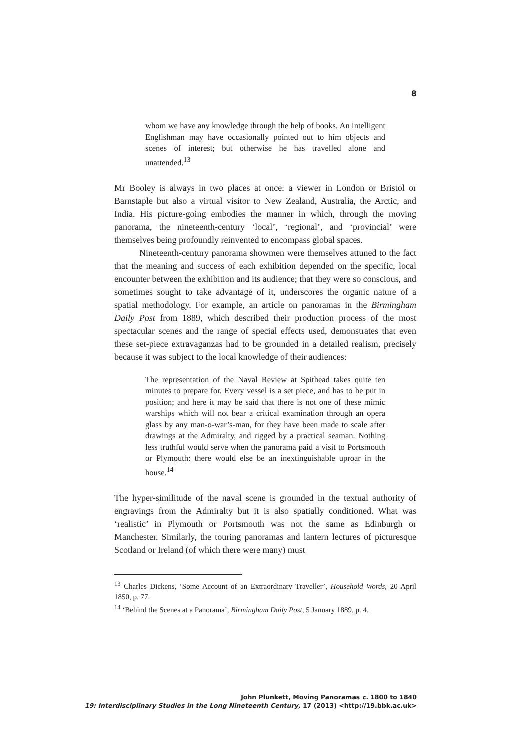8
whom we have any knowledge through the help of books. An intelligent Englishman may have occasionally pointed out to him objects and scenes of interest; but otherwise he has travelled alone and unattended.<sup>13</sup>
Mr Booley is always in two places at once: a viewer in London or Bristol or Barnstaple but also a virtual visitor to New Zealand, Australia, the Arctic, and India. His picture-going embodies the manner in which, through the moving panorama, the nineteenth-century ‘local’, ‘regional’, and ‘provincial’ were themselves being profoundly reinvented to encompass global spaces.
Nineteenth-century panorama showmen were themselves attuned to the fact that the meaning and success of each exhibition depended on the specific, local encounter between the exhibition and its audience; that they were so conscious, and sometimes sought to take advantage of it, underscores the organic nature of a spatial methodology. For example, an article on panoramas in the Birmingham Daily Post from 1889, which described their production process of the most spectacular scenes and the range of special effects used, demonstrates that even these set-piece extravaganzas had to be grounded in a detailed realism, precisely because it was subject to the local knowledge of their audiences:
The representation of the Naval Review at Spithead takes quite ten minutes to prepare for. Every vessel is a set piece, and has to be put in position; and here it may be said that there is not one of these mimic warships which will not bear a critical examination through an opera glass by any man-o-war’s-man, for they have been made to scale after drawings at the Admiralty, and rigged by a practical seaman. Nothing less truthful would serve when the panorama paid a visit to Portsmouth or Plymouth: there would else be an inextinguishable uproar in the house.<sup>14</sup>
The hyper-similitude of the naval scene is grounded in the textual authority of engravings from the Admiralty but it is also spatially conditioned. What was ‘realistic’ in Plymouth or Portsmouth was not the same as Edinburgh or Manchester. Similarly, the touring panoramas and lantern lectures of picturesque Scotland or Ireland (of which there were many) must
<sup>13</sup> Charles Dickens, ‘Some Account of an Extraordinary Traveller’, Household Words, 20 April 1850, p. 77.
<sup>14</sup> ‘Behind the Scenes at a Panorama’, Birmingham Daily Post, 5 January 1889, p. 4.
John Plunkett, Moving Panoramas c. 1800 to 1840
19: Interdisciplinary Studies in the Long Nineteenth Century, 17 (2013) <http://19.bbk.ac.uk>